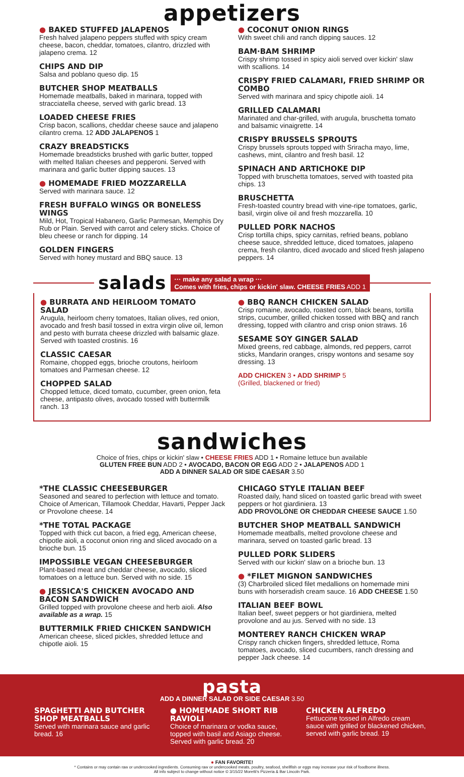appetizers
● BAKED STUFFED JALAPENOS
Fresh halved jalapeno peppers stuffed with spicy cream cheese, bacon, cheddar, tomatoes, cilantro, drizzled with jalapeno crema. 12
CHIPS AND DIP
Salsa and poblano queso dip. 15
BUTCHER SHOP MEATBALLS
Homemade meatballs, baked in marinara, topped with stracciatella cheese, served with garlic bread. 13
LOADED CHEESE FRIES
Crisp bacon, scallions, cheddar cheese sauce and jalapeno cilantro crema. 12 ADD JALAPENOS 1
CRAZY BREADSTICKS
Homemade breadsticks brushed with garlic butter, topped with melted Italian cheeses and pepperoni. Served with marinara and garlic butter dipping sauces. 13
● HOMEMADE FRIED MOZZARELLA
Served with marinara sauce. 12
FRESH BUFFALO WINGS OR BONELESS WINGS
Mild, Hot, Tropical Habanero, Garlic Parmesan, Memphis Dry Rub or Plain. Served with carrot and celery sticks. Choice of bleu cheese or ranch for dipping. 14
GOLDEN FINGERS
Served with honey mustard and BBQ sauce. 13
● COCONUT ONION RINGS
With sweet chili and ranch dipping sauces. 12
BAM·BAM SHRIMP
Crispy shrimp tossed in spicy aioli served over kickin' slaw with scallions. 14
CRISPY FRIED CALAMARI, FRIED SHRIMP OR COMBO
Served with marinara and spicy chipotle aioli. 14
GRILLED CALAMARI
Marinated and char-grilled, with arugula, bruschetta tomato and balsamic vinaigrette. 14
CRISPY BRUSSELS SPROUTS
Crispy brussels sprouts topped with Sriracha mayo, lime, cashews, mint, cilantro and fresh basil. 12
SPINACH AND ARTICHOKE DIP
Topped with bruschetta tomatoes, served with toasted pita chips. 13
BRUSCHETTA
Fresh-toasted country bread with vine-ripe tomatoes, garlic, basil, virgin olive oil and fresh mozzarella. 10
PULLED PORK NACHOS
Crisp tortilla chips, spicy carnitas, refried beans, poblano cheese sauce, shredded lettuce, diced tomatoes, jalapeno crema, fresh cilantro, diced avocado and sliced fresh jalapeno peppers. 14
salads
··· make any salad a wrap ···
Comes with fries, chips or kickin' slaw. CHEESE FRIES ADD 1
● BURRATA AND HEIRLOOM TOMATO SALAD
Arugula, heirloom cherry tomatoes, Italian olives, red onion, avocado and fresh basil tossed in extra virgin olive oil, lemon and pesto with burrata cheese drizzled with balsamic glaze. Served with toasted crostinis. 16
CLASSIC CAESAR
Romaine, chopped eggs, brioche croutons, heirloom tomatoes and Parmesan cheese. 12
CHOPPED SALAD
Chopped lettuce, diced tomato, cucumber, green onion, feta cheese, antipasto olives, avocado tossed with buttermilk ranch. 13
● BBQ RANCH CHICKEN SALAD
Crisp romaine, avocado, roasted corn, black beans, tortilla strips, cucumber, grilled chicken tossed with BBQ and ranch dressing, topped with cilantro and crisp onion straws. 16
SESAME SOY GINGER SALAD
Mixed greens, red cabbage, almonds, red peppers, carrot sticks, Mandarin oranges, crispy wontons and sesame soy dressing. 13
ADD CHICKEN 3 • ADD SHRIMP 5
(Grilled, blackened or fried)
sandwiches
Choice of fries, chips or kickin' slaw • CHEESE FRIES ADD 1 • Romaine lettuce bun available
GLUTEN FREE BUN ADD 2 • AVOCADO, BACON OR EGG ADD 2 • JALAPENOS ADD 1
ADD A DINNER SALAD OR SIDE CAESAR 3.50
*THE CLASSIC CHEESEBURGER
Seasoned and seared to perfection with lettuce and tomato. Choice of American, Tillamook Cheddar, Havarti, Pepper Jack or Provolone cheese. 14
*THE TOTAL PACKAGE
Topped with thick cut bacon, a fried egg, American cheese, chipotle aioli, a coconut onion ring and sliced avocado on a brioche bun. 15
IMPOSSIBLE VEGAN CHEESEBURGER
Plant-based meat and cheddar cheese, avocado, sliced tomatoes on a lettuce bun. Served with no side. 15
● JESSICA'S CHICKEN AVOCADO AND BACON SANDWICH
Grilled topped with provolone cheese and herb aioli. Also available as a wrap. 15
BUTTERMILK FRIED CHICKEN SANDWICH
American cheese, sliced pickles, shredded lettuce and chipotle aioli. 15
CHICAGO STYLE ITALIAN BEEF
Roasted daily, hand sliced on toasted garlic bread with sweet peppers or hot giardiniera. 13
ADD PROVOLONE OR CHEDDAR CHEESE SAUCE 1.50
BUTCHER SHOP MEATBALL SANDWICH
Homemade meatballs, melted provolone cheese and marinara, served on toasted garlic bread. 13
PULLED PORK SLIDERS
Served with our kickin' slaw on a brioche bun. 13
● *FILET MIGNON SANDWICHES
(3) Charbroiled sliced filet medallions on homemade mini buns with horseradish cream sauce. 16 ADD CHEESE 1.50
ITALIAN BEEF BOWL
Italian beef, sweet peppers or hot giardiniera, melted provolone and au jus. Served with no side. 13
MONTEREY RANCH CHICKEN WRAP
Crispy ranch chicken fingers, shredded lettuce, Roma tomatoes, avocado, sliced cucumbers, ranch dressing and pepper Jack cheese. 14
pasta
ADD A DINNER SALAD OR SIDE CAESAR 3.50
SPAGHETTI AND BUTCHER SHOP MEATBALLS
Served with marinara sauce and garlic bread. 16
● HOMEMADE SHORT RIB RAVIOLI
Choice of marinara or vodka sauce, topped with basil and Asiago cheese. Served with garlic bread. 20
CHICKEN ALFREDO
Fettuccine tossed in Alfredo cream sauce with grilled or blackened chicken, served with garlic bread. 19
● FAN FAVORITE!
* Contains or may contain raw or undercooked ingredients. Consuming raw or undercooked meats, poultry, seafood, shellfish or eggs may increase your risk of foodborne illness.
All info subject to change without notice © 3/15/22 Moretti's Pizzeria & Bar Lincoln Park.